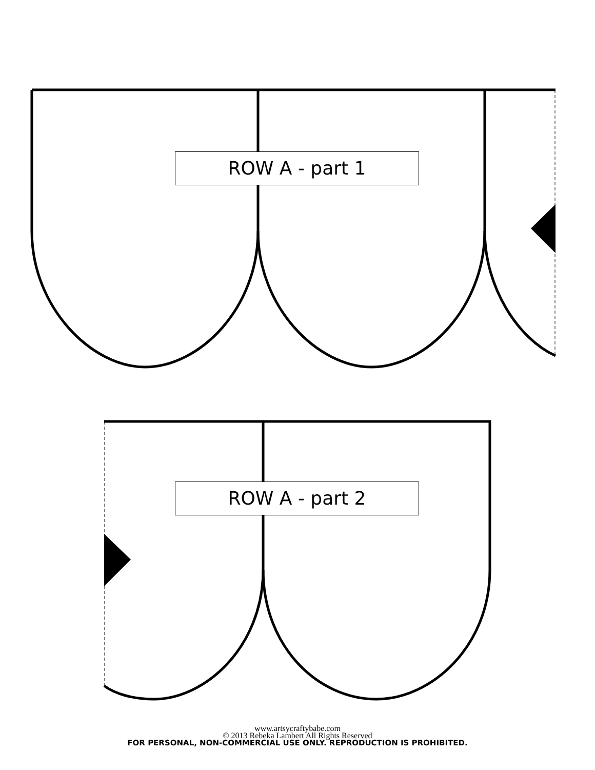ROW A - part 1
ROW A - part 2
www.artsycraftybabe.com
© 2013 Rebeka Lambert All Rights Reserved
FOR PERSONAL, NON-COMMERCIAL USE ONLY. REPRODUCTION IS PROHIBITED.